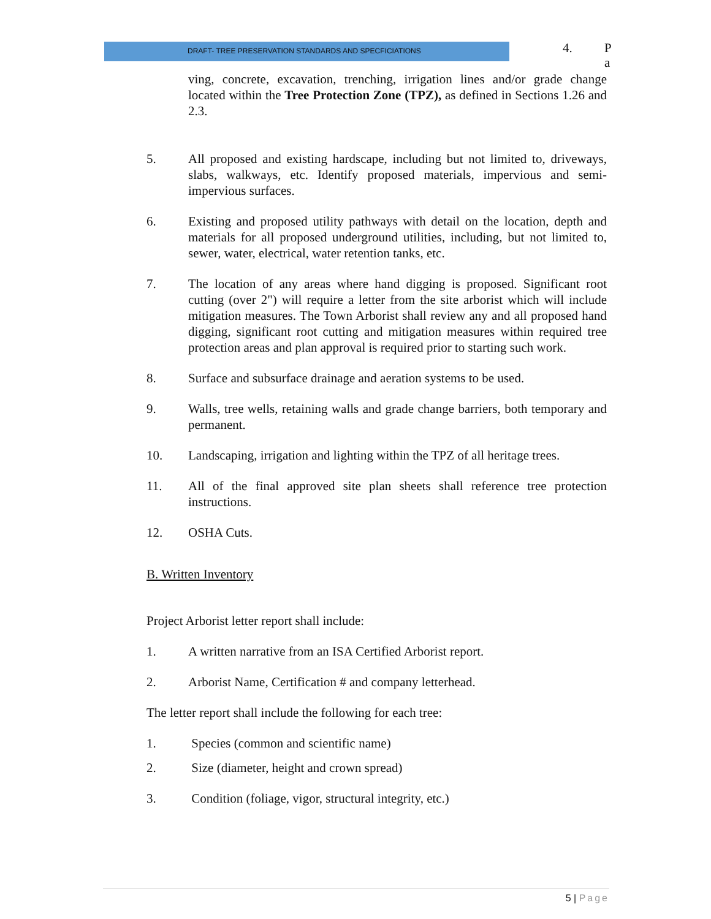DRAFT- TREE PRESERVATION STANDARDS AND SPECFICIATIONS
4. P
a
ving, concrete, excavation, trenching, irrigation lines and/or grade change located within the Tree Protection Zone (TPZ), as defined in Sections 1.26 and 2.3.
5. All proposed and existing hardscape, including but not limited to, driveways, slabs, walkways, etc. Identify proposed materials, impervious and semi-impervious surfaces.
6. Existing and proposed utility pathways with detail on the location, depth and materials for all proposed underground utilities, including, but not limited to, sewer, water, electrical, water retention tanks, etc.
7. The location of any areas where hand digging is proposed. Significant root cutting (over 2") will require a letter from the site arborist which will include mitigation measures. The Town Arborist shall review any and all proposed hand digging, significant root cutting and mitigation measures within required tree protection areas and plan approval is required prior to starting such work.
8. Surface and subsurface drainage and aeration systems to be used.
9. Walls, tree wells, retaining walls and grade change barriers, both temporary and permanent.
10. Landscaping, irrigation and lighting within the TPZ of all heritage trees.
11. All of the final approved site plan sheets shall reference tree protection instructions.
12. OSHA Cuts.
B. Written Inventory
Project Arborist letter report shall include:
1. A written narrative from an ISA Certified Arborist report.
2. Arborist Name, Certification # and company letterhead.
The letter report shall include the following for each tree:
1. Species (common and scientific name)
2. Size (diameter, height and crown spread)
3. Condition (foliage, vigor, structural integrity, etc.)
5 | Page